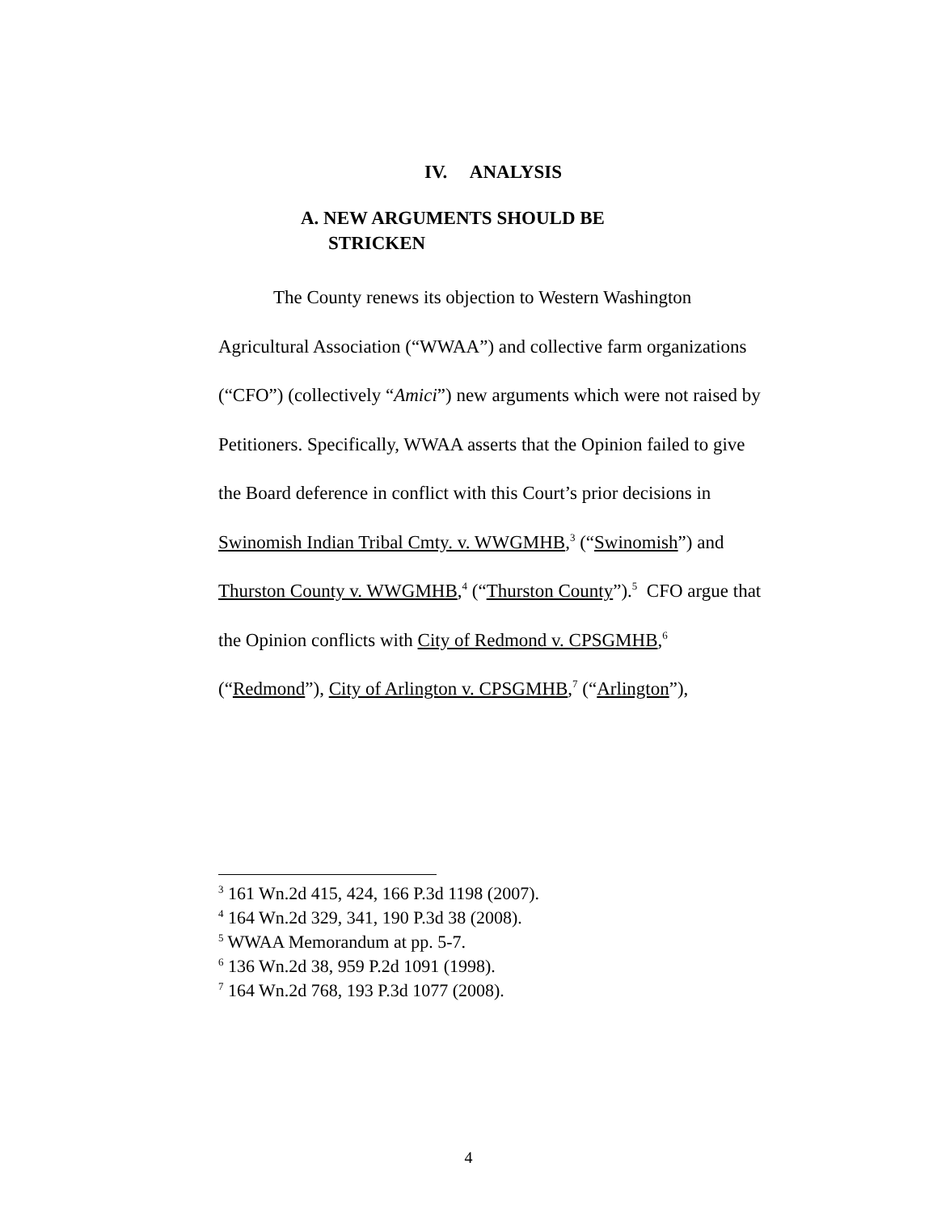IV. ANALYSIS
A. NEW ARGUMENTS SHOULD BE
STRICKEN
The County renews its objection to Western Washington Agricultural Association (“WWAA”) and collective farm organizations (“CFO”) (collectively “Amici”) new arguments which were not raised by Petitioners. Specifically, WWAA asserts that the Opinion failed to give the Board deference in conflict with this Court’s prior decisions in Swinomish Indian Tribal Cmty. v. WWGMHB,<sup>3</sup> (“Swinomish”) and Thurston County v. WWGMHB,<sup>4</sup> (“Thurston County”).<sup>5</sup> CFO argue that the Opinion conflicts with City of Redmond v. CPSGMHB,<sup>6</sup> (“Redmond”), City of Arlington v. CPSGMHB,<sup>7</sup> (“Arlington”),
<sup>3</sup> 161 Wn.2d 415, 424, 166 P.3d 1198 (2007).
<sup>4</sup> 164 Wn.2d 329, 341, 190 P.3d 38 (2008).
<sup>5</sup> WWAA Memorandum at pp. 5-7.
<sup>6</sup> 136 Wn.2d 38, 959 P.2d 1091 (1998).
<sup>7</sup> 164 Wn.2d 768, 193 P.3d 1077 (2008).
4